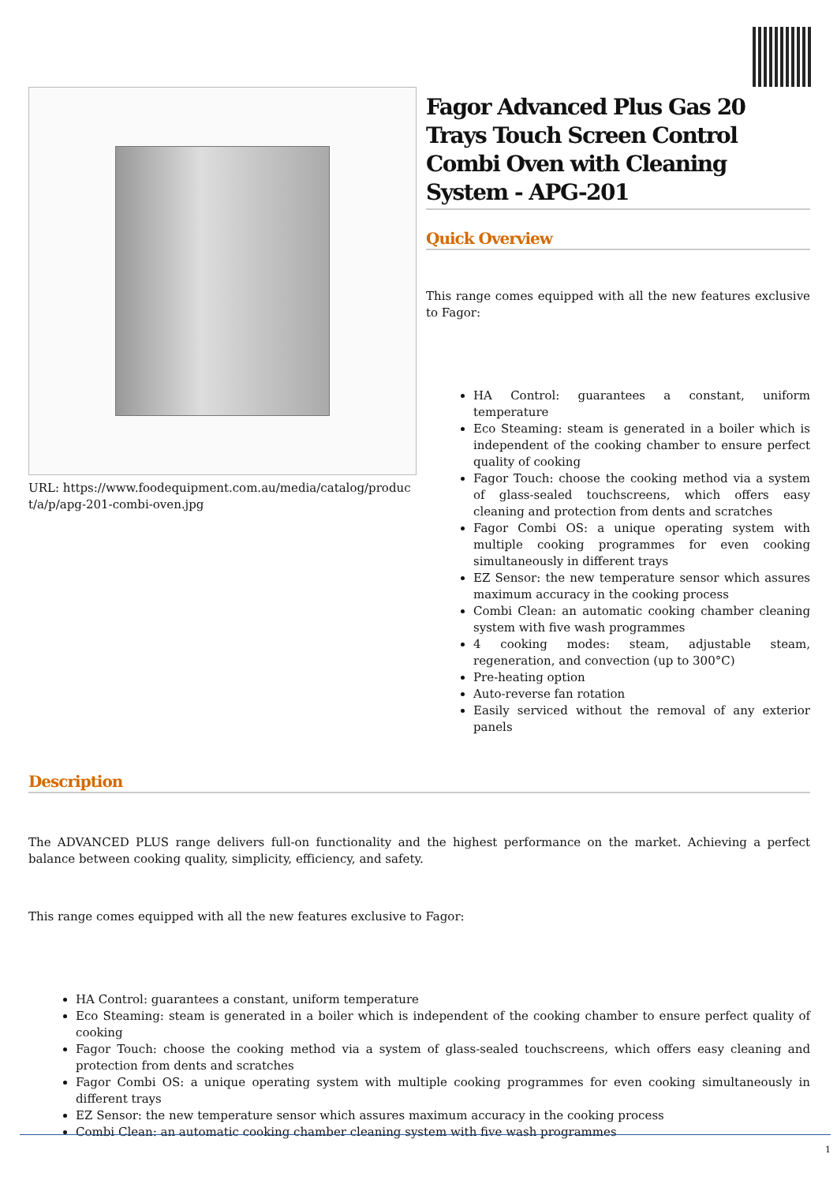URL: https://www.foodequipment.com.au/media/catalog/product/a/p/apg-201-combi-oven.jpg
Fagor Advanced Plus Gas 20 Trays Touch Screen Control Combi Oven with Cleaning System - APG-201
Quick Overview
This range comes equipped with all the new features exclusive to Fagor:
HA Control: guarantees a constant, uniform temperature
Eco Steaming: steam is generated in a boiler which is independent of the cooking chamber to ensure perfect quality of cooking
Fagor Touch: choose the cooking method via a system of glass-sealed touchscreens, which offers easy cleaning and protection from dents and scratches
Fagor Combi OS: a unique operating system with multiple cooking programmes for even cooking simultaneously in different trays
EZ Sensor: the new temperature sensor which assures maximum accuracy in the cooking process
Combi Clean: an automatic cooking chamber cleaning system with five wash programmes
4 cooking modes: steam, adjustable steam, regeneration, and convection (up to 300°C)
Pre-heating option
Auto-reverse fan rotation
Easily serviced without the removal of any exterior panels
Description
The ADVANCED PLUS range delivers full-on functionality and the highest performance on the market. Achieving a perfect balance between cooking quality, simplicity, efficiency, and safety.
This range comes equipped with all the new features exclusive to Fagor:
HA Control: guarantees a constant, uniform temperature
Eco Steaming: steam is generated in a boiler which is independent of the cooking chamber to ensure perfect quality of cooking
Fagor Touch: choose the cooking method via a system of glass-sealed touchscreens, which offers easy cleaning and protection from dents and scratches
Fagor Combi OS: a unique operating system with multiple cooking programmes for even cooking simultaneously in different trays
EZ Sensor: the new temperature sensor which assures maximum accuracy in the cooking process
Combi Clean: an automatic cooking chamber cleaning system with five wash programmes
1